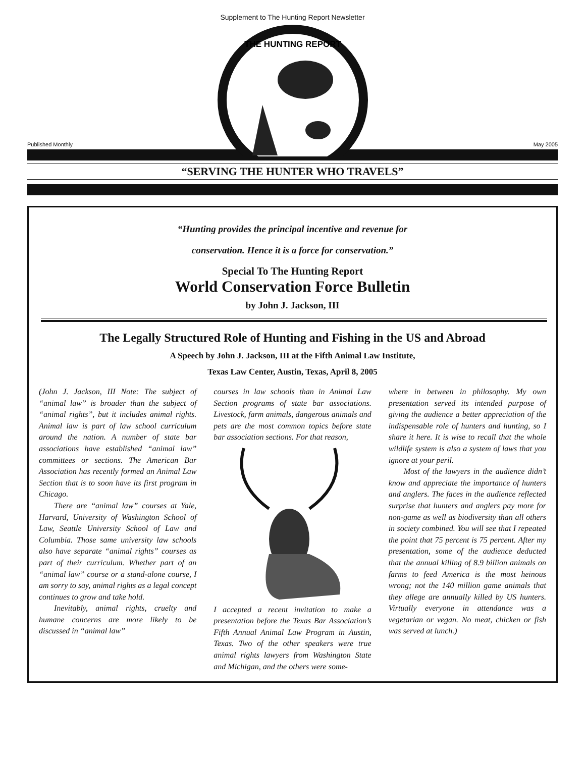Supplement to The Hunting Report Newsletter
THE HUNTING REPORT
Published Monthly May 2005
“SERVING THE HUNTER WHO TRAVELS”
“Hunting provides the principal incentive and revenue for
conservation. Hence it is a force for conservation.”
Special To The Hunting Report
World Conservation Force Bulletin
by John J. Jackson, III
The Legally Structured Role of Hunting and Fishing in the US and Abroad
A Speech by John J. Jackson, III at the Fifth Animal Law Institute,
Texas Law Center, Austin, Texas, April 8, 2005
(John J. Jackson, III Note: The subject of “animal law” is broader than the subject of “animal rights”, but it includes animal rights. Animal law is part of law school curriculum around the nation. A number of state bar associations have established “animal law” committees or sections. The American Bar Association has recently formed an Animal Law Section that is to soon have its first program in Chicago.
There are “animal law” courses at Yale, Harvard, University of Washington School of Law, Seattle University School of Law and Columbia. Those same university law schools also have separate “animal rights” courses as part of their curriculum. Whether part of an “animal law” course or a stand-alone course, I am sorry to say, animal rights as a legal concept continues to grow and take hold.
Inevitably, animal rights, cruelty and humane concerns are more likely to be discussed in “animal law”
courses in law schools than in Animal Law Section programs of state bar associations. Livestock, farm animals, dangerous animals and pets are the most common topics before state bar association sections. For that reason,
I accepted a recent invitation to make a presentation before the Texas Bar Association’s Fifth Annual Animal Law Program in Austin, Texas. Two of the other speakers were true animal rights lawyers from Washington State and Michigan, and the others were some-
where in between in philosophy. My own presentation served its intended purpose of giving the audience a better appreciation of the indispensable role of hunters and hunting, so I share it here. It is wise to recall that the whole wildlife system is also a system of laws that you ignore at your peril.
Most of the lawyers in the audience didn’t know and appreciate the importance of hunters and anglers. The faces in the audience reflected surprise that hunters and anglers pay more for non-game as well as biodiversity than all others in society combined. You will see that I repeated the point that 75 percent is 75 percent. After my presentation, some of the audience deducted that the annual killing of 8.9 billion animals on farms to feed America is the most heinous wrong; not the 140 million game animals that they allege are annually killed by US hunters. Virtually everyone in attendance was a vegetarian or vegan. No meat, chicken or fish was served at lunch.)